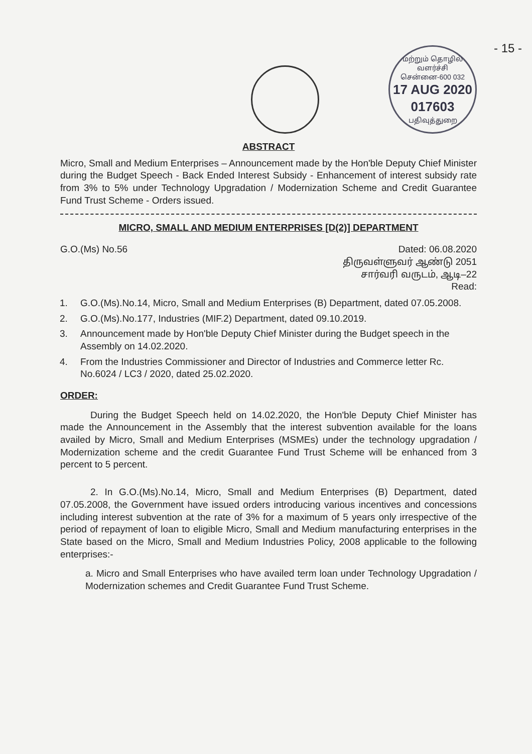- 15 -
மற்றும் தொழில் வளர்ச்சி
சென்னை-600 032
17 AUG 2020
017603
பதிவுத்துறை
ABSTRACT
Micro, Small and Medium Enterprises – Announcement made by the Hon'ble Deputy Chief Minister during the Budget Speech - Back Ended Interest Subsidy - Enhancement of interest subsidy rate from 3% to 5% under Technology Upgradation / Modernization Scheme and Credit Guarantee Fund Trust Scheme - Orders issued.
MICRO, SMALL AND MEDIUM ENTERPRISES [D(2)] DEPARTMENT
G.O.(Ms) No.56 Dated: 06.08.2020
திருவள்ளுவர் ஆண்டு 2051
சார்வரி வருடம், ஆடி–22
Read:
1. G.O.(Ms).No.14, Micro, Small and Medium Enterprises (B) Department, dated 07.05.2008.
2. G.O.(Ms).No.177, Industries (MIF.2) Department, dated 09.10.2019.
3. Announcement made by Hon'ble Deputy Chief Minister during the Budget speech in the Assembly on 14.02.2020.
4. From the Industries Commissioner and Director of Industries and Commerce letter Rc. No.6024 / LC3 / 2020, dated 25.02.2020.
ORDER:
During the Budget Speech held on 14.02.2020, the Hon'ble Deputy Chief Minister has made the Announcement in the Assembly that the interest subvention available for the loans availed by Micro, Small and Medium Enterprises (MSMEs) under the technology upgradation / Modernization scheme and the credit Guarantee Fund Trust Scheme will be enhanced from 3 percent to 5 percent.
2. In G.O.(Ms).No.14, Micro, Small and Medium Enterprises (B) Department, dated 07.05.2008, the Government have issued orders introducing various incentives and concessions including interest subvention at the rate of 3% for a maximum of 5 years only irrespective of the period of repayment of loan to eligible Micro, Small and Medium manufacturing enterprises in the State based on the Micro, Small and Medium Industries Policy, 2008 applicable to the following enterprises:-
a. Micro and Small Enterprises who have availed term loan under Technology Upgradation / Modernization schemes and Credit Guarantee Fund Trust Scheme.